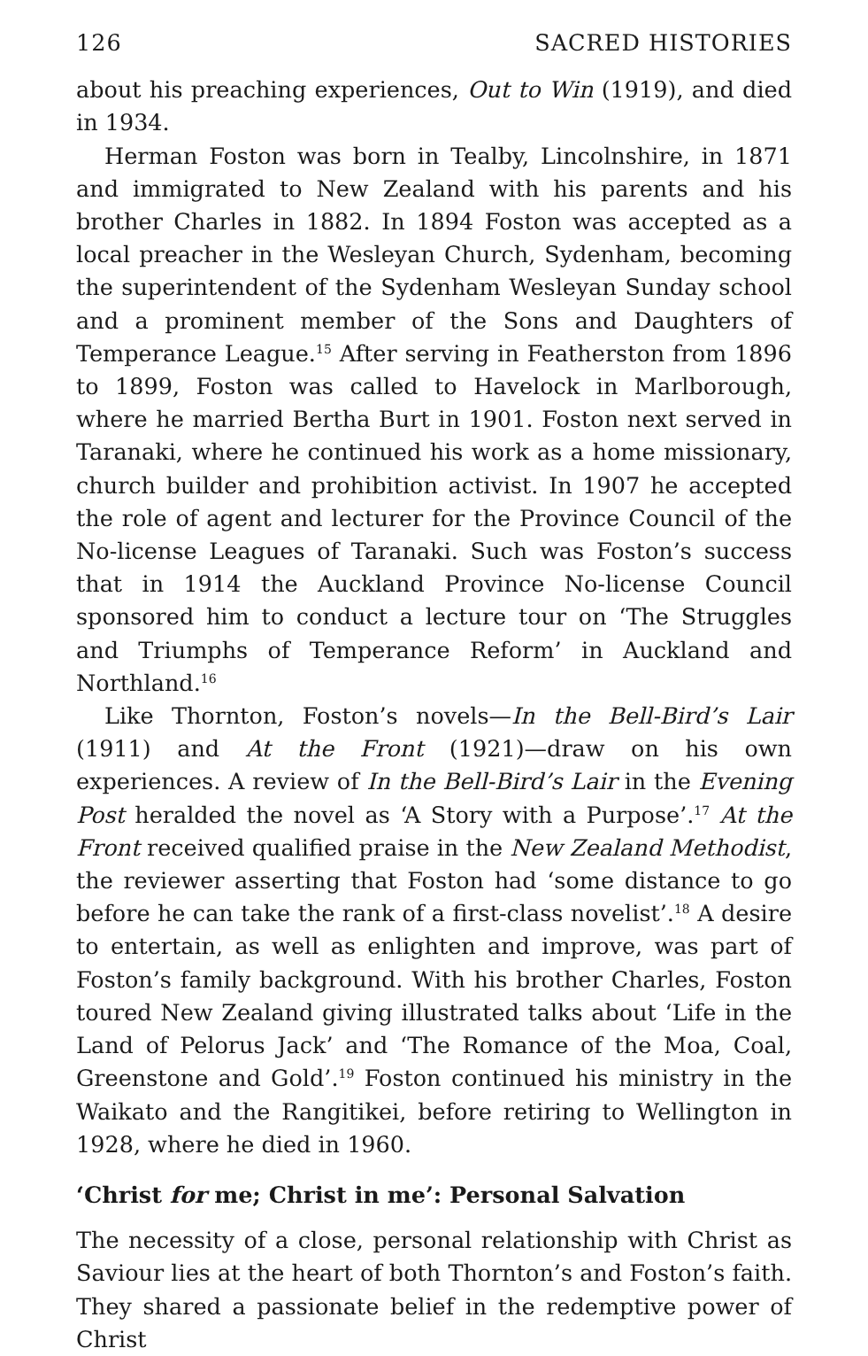126 SACRED HISTORIES
about his preaching experiences, Out to Win (1919), and died in 1934.
Herman Foston was born in Tealby, Lincolnshire, in 1871 and immigrated to New Zealand with his parents and his brother Charles in 1882. In 1894 Foston was accepted as a local preacher in the Wesleyan Church, Sydenham, becoming the superintendent of the Sydenham Wesleyan Sunday school and a prominent member of the Sons and Daughters of Temperance League.<sup>15</sup> After serving in Featherston from 1896 to 1899, Foston was called to Havelock in Marlborough, where he married Bertha Burt in 1901. Foston next served in Taranaki, where he continued his work as a home missionary, church builder and prohibition activist. In 1907 he accepted the role of agent and lecturer for the Province Council of the No-license Leagues of Taranaki. Such was Foston’s success that in 1914 the Auckland Province No-license Council sponsored him to conduct a lecture tour on ‘The Struggles and Triumphs of Temperance Reform’ in Auckland and Northland.<sup>16</sup>
Like Thornton, Foston’s novels—In the Bell-Bird’s Lair (1911) and At the Front (1921)—draw on his own experiences. A review of In the Bell-Bird’s Lair in the Evening Post heralded the novel as ‘A Story with a Purpose’.<sup>17</sup> At the Front received qualified praise in the New Zealand Methodist, the reviewer asserting that Foston had ‘some distance to go before he can take the rank of a first-class novelist’.<sup>18</sup> A desire to entertain, as well as enlighten and improve, was part of Foston’s family background. With his brother Charles, Foston toured New Zealand giving illustrated talks about ‘Life in the Land of Pelorus Jack’ and ‘The Romance of the Moa, Coal, Greenstone and Gold’.<sup>19</sup> Foston continued his ministry in the Waikato and the Rangitikei, before retiring to Wellington in 1928, where he died in 1960.
‘Christ for me; Christ in me’: Personal Salvation
The necessity of a close, personal relationship with Christ as Saviour lies at the heart of both Thornton’s and Foston’s faith. They shared a passionate belief in the redemptive power of Christ